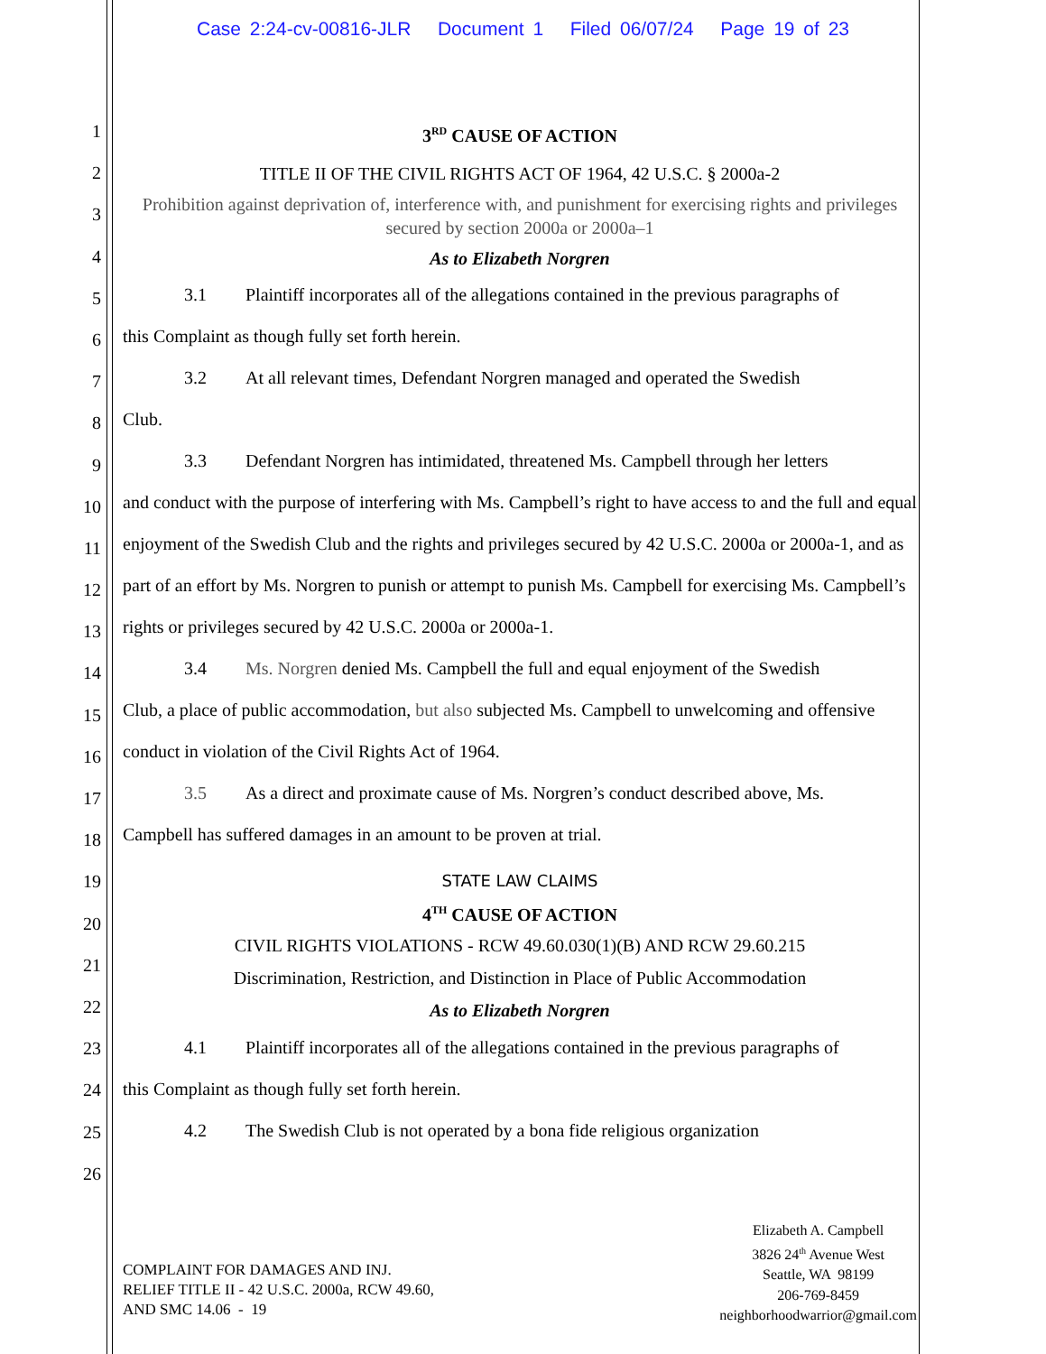Case 2:24-cv-00816-JLR Document 1 Filed 06/07/24 Page 19 of 23
1
2
3
4
5
6
7
8
9
10
11
12
13
14
15
16
17
18
19
20
21
22
23
24
25
26
3<sup>RD</sup> CAUSE OF ACTION
TITLE II OF THE CIVIL RIGHTS ACT OF 1964, 42 U.S.C. § 2000a-2
Prohibition against deprivation of, interference with, and punishment for exercising rights and privileges secured by section 2000a or 2000a–1
As to Elizabeth Norgren
3.1 Plaintiff incorporates all of the allegations contained in the previous paragraphs of
this Complaint as though fully set forth herein.
3.2 At all relevant times, Defendant Norgren managed and operated the Swedish
Club.
3.3 Defendant Norgren has intimidated, threatened Ms. Campbell through her letters
and conduct with the purpose of interfering with Ms. Campbell’s right to have access to and the full and equal enjoyment of the Swedish Club and the rights and privileges secured by 42 U.S.C. 2000a or 2000a-1, and as part of an effort by Ms. Norgren to punish or attempt to punish Ms. Campbell for exercising Ms. Campbell’s rights or privileges secured by 42 U.S.C. 2000a or 2000a-1.
3.4 Ms. Norgren denied Ms. Campbell the full and equal enjoyment of the Swedish
Club, a place of public accommodation, but also subjected Ms. Campbell to unwelcoming and offensive conduct in violation of the Civil Rights Act of 1964.
3.5 As a direct and proximate cause of Ms. Norgren’s conduct described above, Ms.
Campbell has suffered damages in an amount to be proven at trial.
STATE LAW CLAIMS
4<sup>TH</sup> CAUSE OF ACTION
CIVIL RIGHTS VIOLATIONS - RCW 49.60.030(1)(B) AND RCW 29.60.215
Discrimination, Restriction, and Distinction in Place of Public Accommodation
As to Elizabeth Norgren
4.1 Plaintiff incorporates all of the allegations contained in the previous paragraphs of
this Complaint as though fully set forth herein.
4.2 The Swedish Club is not operated by a bona fide religious organization
COMPLAINT FOR DAMAGES AND INJ.
RELIEF TITLE II - 42 U.S.C. 2000a, RCW 49.60,
AND SMC 14.06 - 19
Elizabeth A. Campbell
3826 24<sup>th</sup> Avenue West
Seattle, WA 98199
206-769-8459
neighborhoodwarrior@gmail.com